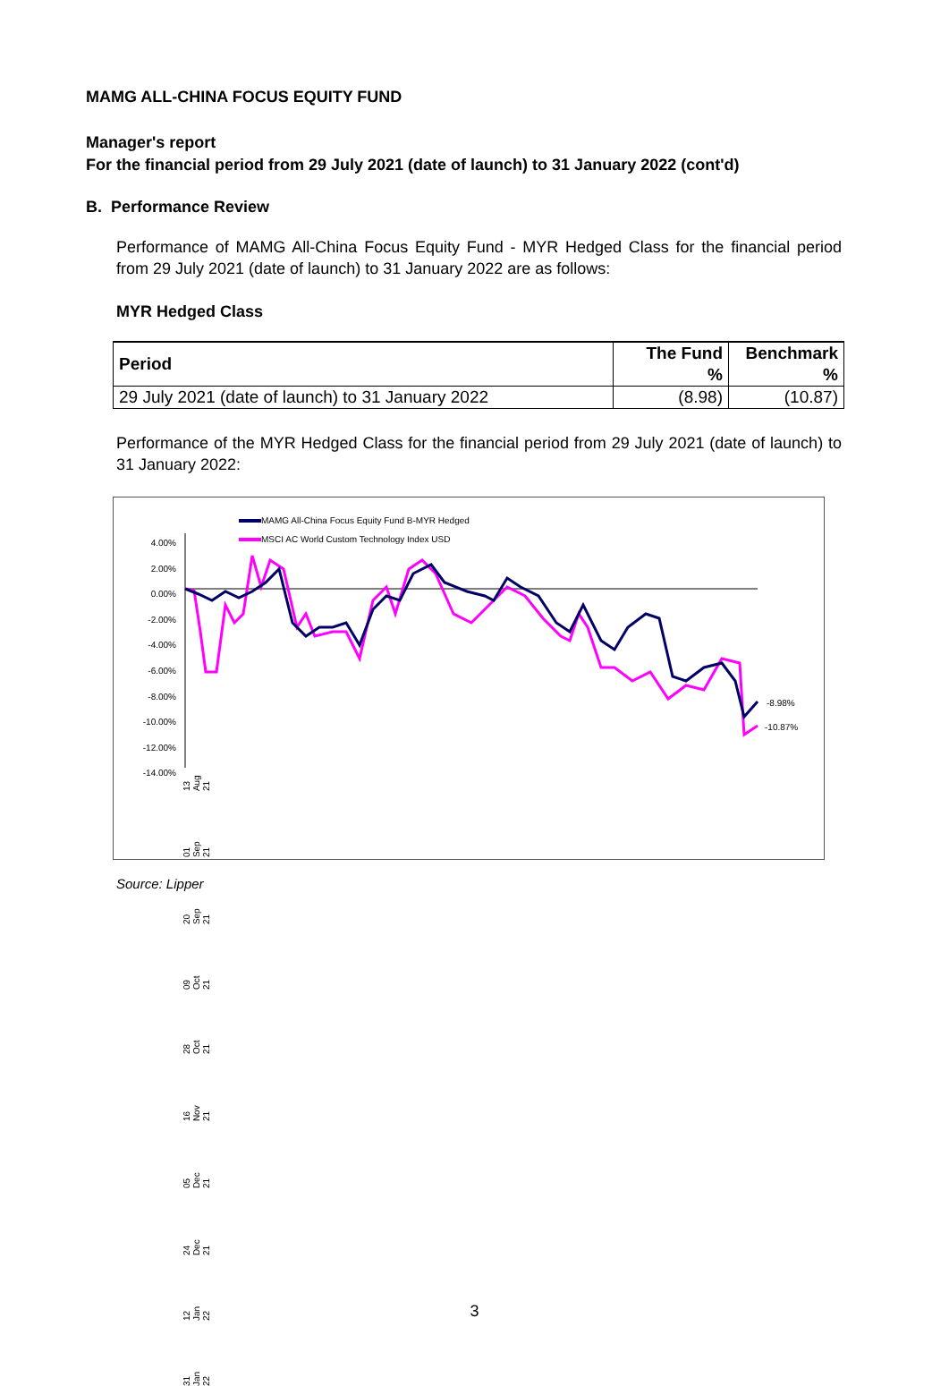MAMG ALL-CHINA FOCUS EQUITY FUND
Manager's report
For the financial period from 29 July 2021 (date of launch) to 31 January 2022 (cont'd)
B. Performance Review
Performance of MAMG All-China Focus Equity Fund - MYR Hedged Class for the financial period from 29 July 2021 (date of launch) to 31 January 2022 are as follows:
MYR Hedged Class
| Period | The Fund | Benchmark |
| --- | --- | --- |
| | % | % |
| 29 July 2021 (date of launch) to 31 January 2022 | (8.98) | (10.87) |
Performance of the MYR Hedged Class for the financial period from 29 July 2021 (date of launch) to 31 January 2022:
MAMG All-China Focus Equity Fund B-MYR Hedged
MSCI AC World Custom Technology Index USD
4.00%
2.00%
0.00%
-2.00%
-4.00%
-6.00%
-8.00%
-10.00%
-12.00%
-14.00%
-8.98%
-10.87%
31 Jan 22 12 Jan 22 24 Dec 21 05 Dec 21 16 Nov 21 28 Oct 21 09 Oct 21 20 Sep 21 01 Sep 21 13 Aug 21
Source: Lipper
3